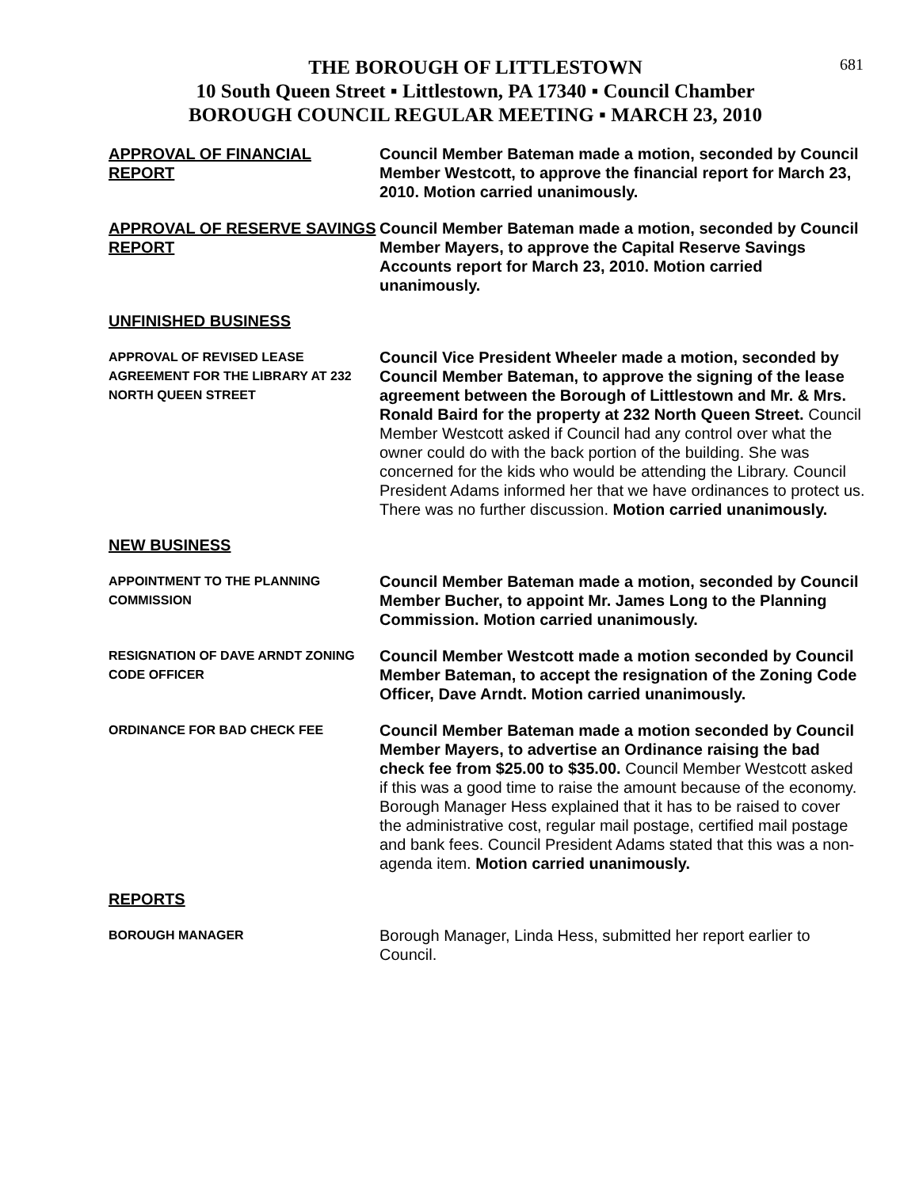681
THE BOROUGH OF LITTLESTOWN
10 South Queen Street ▪ Littlestown, PA 17340 ▪ Council Chamber
BOROUGH COUNCIL REGULAR MEETING ▪ MARCH 23, 2010
APPROVAL OF FINANCIAL REPORT Council Member Bateman made a motion, seconded by Council Member Westcott, to approve the financial report for March 23, 2010. Motion carried unanimously.
APPROVAL OF RESERVE SAVINGS REPORT
Council Member Bateman made a motion, seconded by Council Member Mayers, to approve the Capital Reserve Savings Accounts report for March 23, 2010. Motion carried unanimously.
UNFINISHED BUSINESS
APPROVAL OF REVISED LEASE AGREEMENT FOR THE LIBRARY AT 232 NORTH QUEEN STREET
Council Vice President Wheeler made a motion, seconded by Council Member Bateman, to approve the signing of the lease agreement between the Borough of Littlestown and Mr. & Mrs. Ronald Baird for the property at 232 North Queen Street. Council Member Westcott asked if Council had any control over what the owner could do with the back portion of the building. She was concerned for the kids who would be attending the Library. Council President Adams informed her that we have ordinances to protect us. There was no further discussion. Motion carried unanimously.
NEW BUSINESS
APPOINTMENT TO THE PLANNING COMMISSION
Council Member Bateman made a motion, seconded by Council Member Bucher, to appoint Mr. James Long to the Planning Commission. Motion carried unanimously.
RESIGNATION OF DAVE ARNDT ZONING CODE OFFICER
Council Member Westcott made a motion seconded by Council Member Bateman, to accept the resignation of the Zoning Code Officer, Dave Arndt. Motion carried unanimously.
ORDINANCE FOR BAD CHECK FEE
Council Member Bateman made a motion seconded by Council Member Mayers, to advertise an Ordinance raising the bad check fee from $25.00 to $35.00. Council Member Westcott asked if this was a good time to raise the amount because of the economy. Borough Manager Hess explained that it has to be raised to cover the administrative cost, regular mail postage, certified mail postage and bank fees. Council President Adams stated that this was a non-agenda item. Motion carried unanimously.
REPORTS
BOROUGH MANAGER
Borough Manager, Linda Hess, submitted her report earlier to Council.